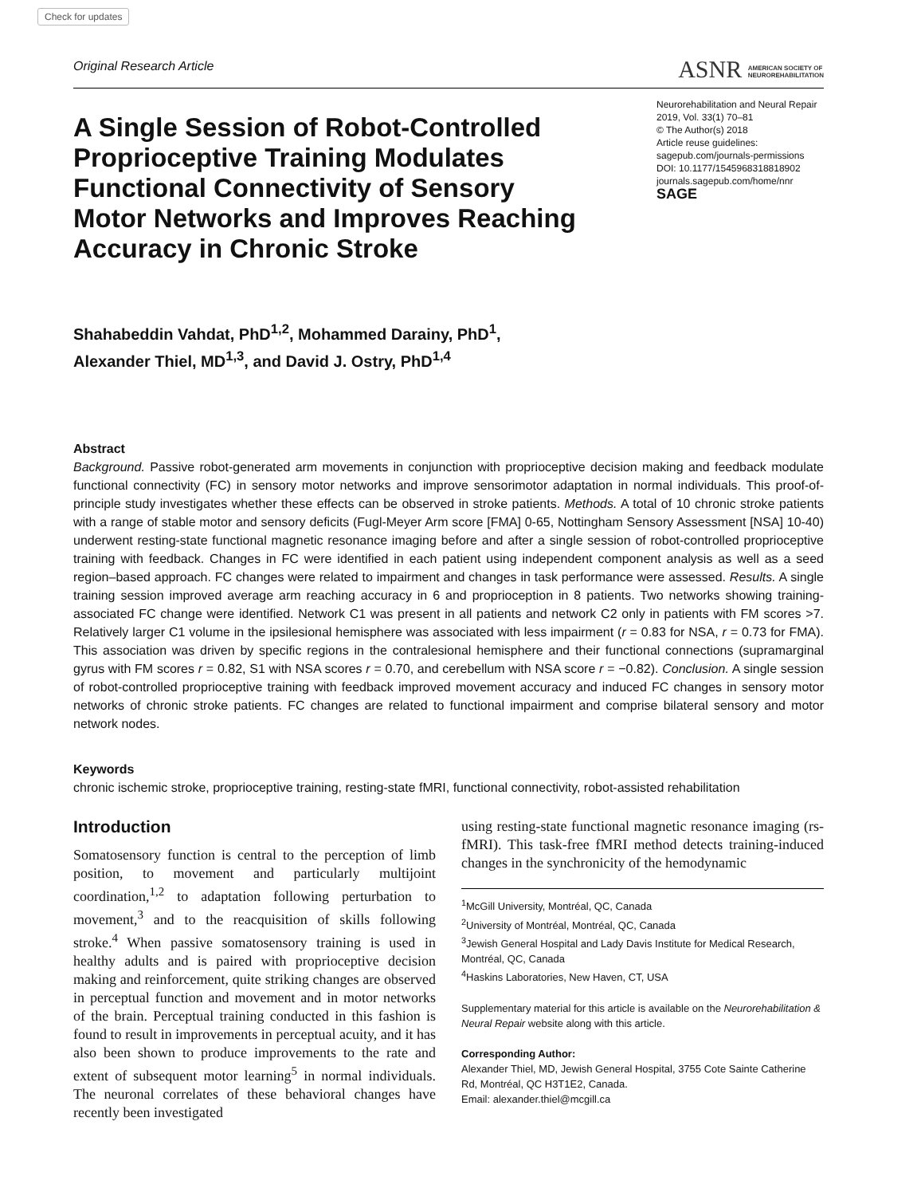Check for updates
Original Research Article
ASNR AMERICAN SOCIETY OF
NEUROREHABILITATION
A Single Session of Robot-Controlled Proprioceptive Training Modulates Functional Connectivity of Sensory Motor Networks and Improves Reaching Accuracy in Chronic Stroke
Neurorehabilitation and Neural Repair
2019, Vol. 33(1) 70–81
© The Author(s) 2018
Article reuse guidelines:
sagepub.com/journals-permissions
DOI: 10.1177/1545968318818902
journals.sagepub.com/home/nnr
SAGE
Shahabeddin Vahdat, PhD<sup>1,2</sup>, Mohammed Darainy, PhD<sup>1</sup>,
Alexander Thiel, MD<sup>1,3</sup>, and David J. Ostry, PhD<sup>1,4</sup>
Abstract
Background. Passive robot-generated arm movements in conjunction with proprioceptive decision making and feedback modulate functional connectivity (FC) in sensory motor networks and improve sensorimotor adaptation in normal individuals. This proof-of-principle study investigates whether these effects can be observed in stroke patients. Methods. A total of 10 chronic stroke patients with a range of stable motor and sensory deficits (Fugl-Meyer Arm score [FMA] 0-65, Nottingham Sensory Assessment [NSA] 10-40) underwent resting-state functional magnetic resonance imaging before and after a single session of robot-controlled proprioceptive training with feedback. Changes in FC were identified in each patient using independent component analysis as well as a seed region–based approach. FC changes were related to impairment and changes in task performance were assessed. Results. A single training session improved average arm reaching accuracy in 6 and proprioception in 8 patients. Two networks showing training-associated FC change were identified. Network C1 was present in all patients and network C2 only in patients with FM scores >7. Relatively larger C1 volume in the ipsilesional hemisphere was associated with less impairment (r = 0.83 for NSA, r = 0.73 for FMA). This association was driven by specific regions in the contralesional hemisphere and their functional connections (supramarginal gyrus with FM scores r = 0.82, S1 with NSA scores r = 0.70, and cerebellum with NSA score r = −0.82). Conclusion. A single session of robot-controlled proprioceptive training with feedback improved movement accuracy and induced FC changes in sensory motor networks of chronic stroke patients. FC changes are related to functional impairment and comprise bilateral sensory and motor network nodes.
Keywords
chronic ischemic stroke, proprioceptive training, resting-state fMRI, functional connectivity, robot-assisted rehabilitation
Introduction
Somatosensory function is central to the perception of limb position, to movement and particularly multijoint coordination,<sup>1,2</sup> to adaptation following perturbation to movement,<sup>3</sup> and to the reacquisition of skills following stroke.<sup>4</sup> When passive somatosensory training is used in healthy adults and is paired with proprioceptive decision making and reinforcement, quite striking changes are observed in perceptual function and movement and in motor networks of the brain. Perceptual training conducted in this fashion is found to result in improvements in perceptual acuity, and it has also been shown to produce improvements to the rate and extent of subsequent motor learning<sup>5</sup> in normal individuals. The neuronal correlates of these behavioral changes have recently been investigated
using resting-state functional magnetic resonance imaging (rs-fMRI). This task-free fMRI method detects training-induced changes in the synchronicity of the hemodynamic
<sup>1</sup> McGill University, Montréal, QC, Canada
<sup>2</sup> University of Montréal, Montréal, QC, Canada
<sup>3</sup> Jewish General Hospital and Lady Davis Institute for Medical Research, Montréal, QC, Canada
<sup>4</sup> Haskins Laboratories, New Haven, CT, USA
Supplementary material for this article is available on the Neurorehabilitation & Neural Repair website along with this article.
Corresponding Author:
Alexander Thiel, MD, Jewish General Hospital, 3755 Cote Sainte Catherine Rd, Montréal, QC H3T1E2, Canada.
Email: alexander.thiel@mcgill.ca